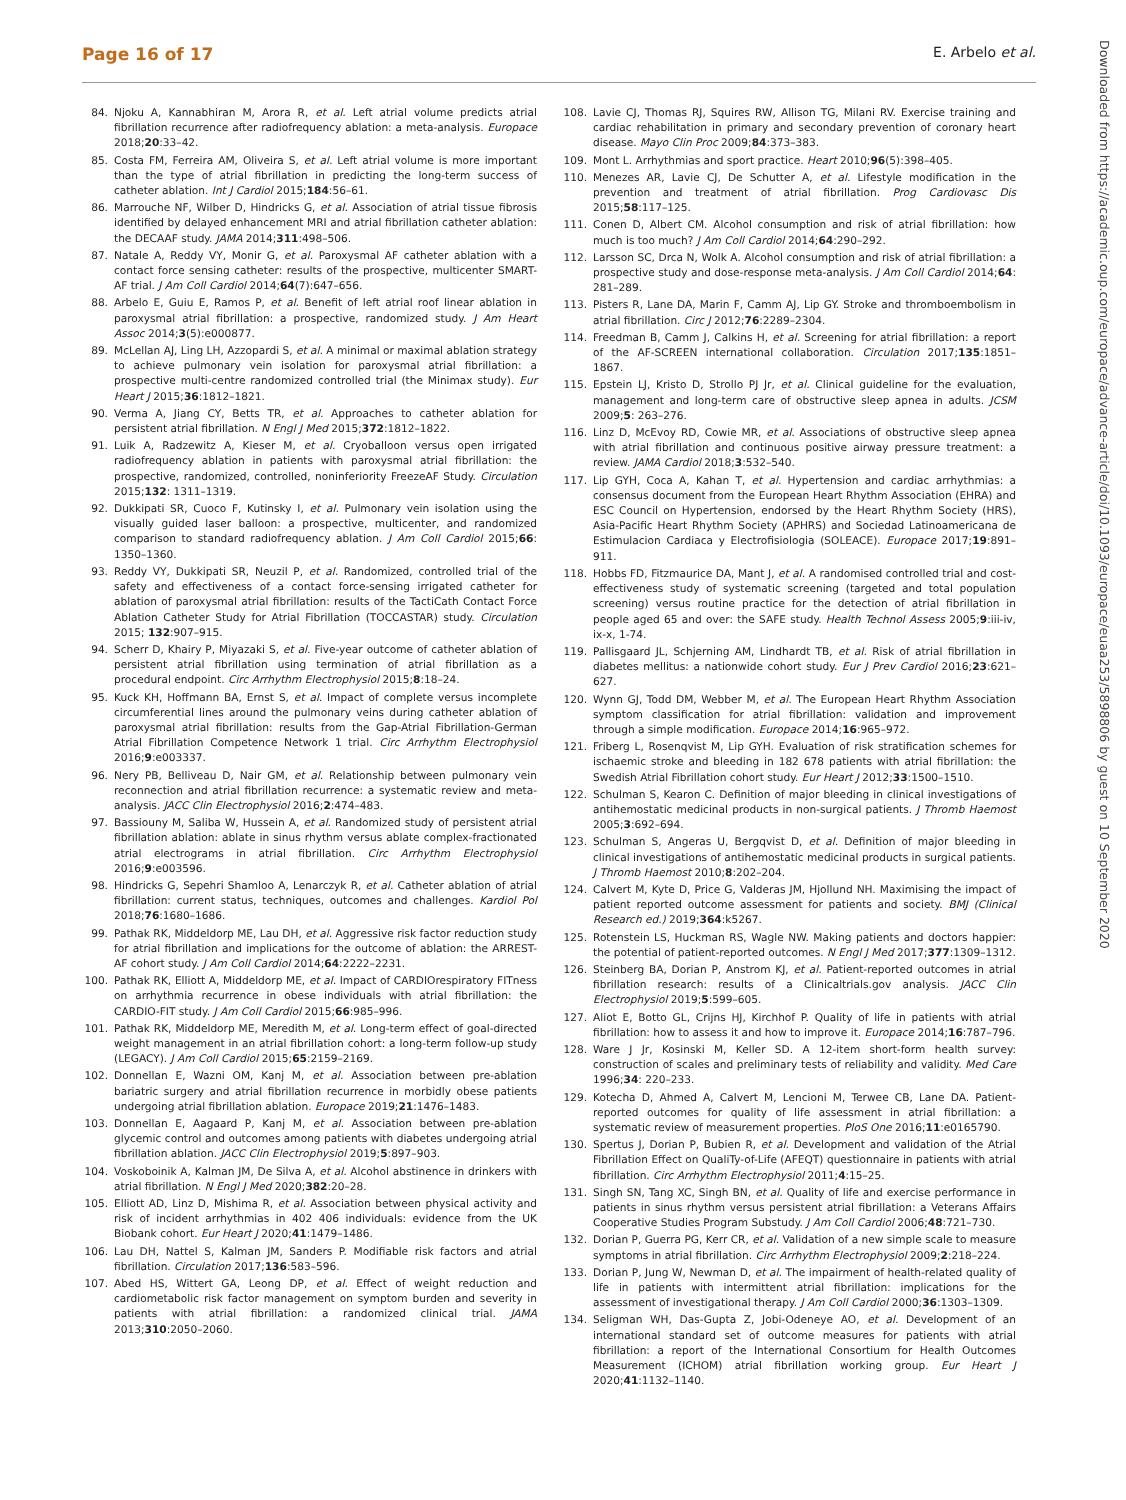Page 16 of 17 E. Arbelo et al.
84. Njoku A, Kannabhiran M, Arora R, et al. Left atrial volume predicts atrial fibrillation recurrence after radiofrequency ablation: a meta-analysis. Europace 2018;20:33–42.
85. Costa FM, Ferreira AM, Oliveira S, et al. Left atrial volume is more important than the type of atrial fibrillation in predicting the long-term success of catheter ablation. Int J Cardiol 2015;184:56–61.
86. Marrouche NF, Wilber D, Hindricks G, et al. Association of atrial tissue fibrosis identified by delayed enhancement MRI and atrial fibrillation catheter ablation: the DECAAF study. JAMA 2014;311:498–506.
87. Natale A, Reddy VY, Monir G, et al. Paroxysmal AF catheter ablation with a contact force sensing catheter: results of the prospective, multicenter SMART-AF trial. J Am Coll Cardiol 2014;64(7):647–656.
88. Arbelo E, Guiu E, Ramos P, et al. Benefit of left atrial roof linear ablation in paroxysmal atrial fibrillation: a prospective, randomized study. J Am Heart Assoc 2014;3(5):e000877.
89. McLellan AJ, Ling LH, Azzopardi S, et al. A minimal or maximal ablation strategy to achieve pulmonary vein isolation for paroxysmal atrial fibrillation: a prospective multi-centre randomized controlled trial (the Minimax study). Eur Heart J 2015;36:1812–1821.
90. Verma A, Jiang CY, Betts TR, et al. Approaches to catheter ablation for persistent atrial fibrillation. N Engl J Med 2015;372:1812–1822.
91. Luik A, Radzewitz A, Kieser M, et al. Cryoballoon versus open irrigated radiofrequency ablation in patients with paroxysmal atrial fibrillation: the prospective, randomized, controlled, noninferiority FreezeAF Study. Circulation 2015;132: 1311–1319.
92. Dukkipati SR, Cuoco F, Kutinsky I, et al. Pulmonary vein isolation using the visually guided laser balloon: a prospective, multicenter, and randomized comparison to standard radiofrequency ablation. J Am Coll Cardiol 2015;66: 1350–1360.
93. Reddy VY, Dukkipati SR, Neuzil P, et al. Randomized, controlled trial of the safety and effectiveness of a contact force-sensing irrigated catheter for ablation of paroxysmal atrial fibrillation: results of the TactiCath Contact Force Ablation Catheter Study for Atrial Fibrillation (TOCCASTAR) study. Circulation 2015; 132:907–915.
94. Scherr D, Khairy P, Miyazaki S, et al. Five-year outcome of catheter ablation of persistent atrial fibrillation using termination of atrial fibrillation as a procedural endpoint. Circ Arrhythm Electrophysiol 2015;8:18–24.
95. Kuck KH, Hoffmann BA, Ernst S, et al. Impact of complete versus incomplete circumferential lines around the pulmonary veins during catheter ablation of paroxysmal atrial fibrillation: results from the Gap-Atrial Fibrillation-German Atrial Fibrillation Competence Network 1 trial. Circ Arrhythm Electrophysiol 2016;9:e003337.
96. Nery PB, Belliveau D, Nair GM, et al. Relationship between pulmonary vein reconnection and atrial fibrillation recurrence: a systematic review and meta-analysis. JACC Clin Electrophysiol 2016;2:474–483.
97. Bassiouny M, Saliba W, Hussein A, et al. Randomized study of persistent atrial fibrillation ablation: ablate in sinus rhythm versus ablate complex-fractionated atrial electrograms in atrial fibrillation. Circ Arrhythm Electrophysiol 2016;9:e003596.
98. Hindricks G, Sepehri Shamloo A, Lenarczyk R, et al. Catheter ablation of atrial fibrillation: current status, techniques, outcomes and challenges. Kardiol Pol 2018;76:1680–1686.
99. Pathak RK, Middeldorp ME, Lau DH, et al. Aggressive risk factor reduction study for atrial fibrillation and implications for the outcome of ablation: the ARREST-AF cohort study. J Am Coll Cardiol 2014;64:2222–2231.
100. Pathak RK, Elliott A, Middeldorp ME, et al. Impact of CARDIOrespiratory FITness on arrhythmia recurrence in obese individuals with atrial fibrillation: the CARDIO-FIT study. J Am Coll Cardiol 2015;66:985–996.
101. Pathak RK, Middeldorp ME, Meredith M, et al. Long-term effect of goal-directed weight management in an atrial fibrillation cohort: a long-term follow-up study (LEGACY). J Am Coll Cardiol 2015;65:2159–2169.
102. Donnellan E, Wazni OM, Kanj M, et al. Association between pre-ablation bariatric surgery and atrial fibrillation recurrence in morbidly obese patients undergoing atrial fibrillation ablation. Europace 2019;21:1476–1483.
103. Donnellan E, Aagaard P, Kanj M, et al. Association between pre-ablation glycemic control and outcomes among patients with diabetes undergoing atrial fibrillation ablation. JACC Clin Electrophysiol 2019;5:897–903.
104. Voskoboinik A, Kalman JM, De Silva A, et al. Alcohol abstinence in drinkers with atrial fibrillation. N Engl J Med 2020;382:20–28.
105. Elliott AD, Linz D, Mishima R, et al. Association between physical activity and risk of incident arrhythmias in 402 406 individuals: evidence from the UK Biobank cohort. Eur Heart J 2020;41:1479–1486.
106. Lau DH, Nattel S, Kalman JM, Sanders P. Modifiable risk factors and atrial fibrillation. Circulation 2017;136:583–596.
107. Abed HS, Wittert GA, Leong DP, et al. Effect of weight reduction and cardiometabolic risk factor management on symptom burden and severity in patients with atrial fibrillation: a randomized clinical trial. JAMA 2013;310:2050–2060.
108. Lavie CJ, Thomas RJ, Squires RW, Allison TG, Milani RV. Exercise training and cardiac rehabilitation in primary and secondary prevention of coronary heart disease. Mayo Clin Proc 2009;84:373–383.
109. Mont L. Arrhythmias and sport practice. Heart 2010;96(5):398–405.
110. Menezes AR, Lavie CJ, De Schutter A, et al. Lifestyle modification in the prevention and treatment of atrial fibrillation. Prog Cardiovasc Dis 2015;58:117–125.
111. Conen D, Albert CM. Alcohol consumption and risk of atrial fibrillation: how much is too much? J Am Coll Cardiol 2014;64:290–292.
112. Larsson SC, Drca N, Wolk A. Alcohol consumption and risk of atrial fibrillation: a prospective study and dose-response meta-analysis. J Am Coll Cardiol 2014;64: 281–289.
113. Pisters R, Lane DA, Marin F, Camm AJ, Lip GY. Stroke and thromboembolism in atrial fibrillation. Circ J 2012;76:2289–2304.
114. Freedman B, Camm J, Calkins H, et al. Screening for atrial fibrillation: a report of the AF-SCREEN international collaboration. Circulation 2017;135:1851–1867.
115. Epstein LJ, Kristo D, Strollo PJ Jr, et al. Clinical guideline for the evaluation, management and long-term care of obstructive sleep apnea in adults. JCSM 2009;5: 263–276.
116. Linz D, McEvoy RD, Cowie MR, et al. Associations of obstructive sleep apnea with atrial fibrillation and continuous positive airway pressure treatment: a review. JAMA Cardiol 2018;3:532–540.
117. Lip GYH, Coca A, Kahan T, et al. Hypertension and cardiac arrhythmias: a consensus document from the European Heart Rhythm Association (EHRA) and ESC Council on Hypertension, endorsed by the Heart Rhythm Society (HRS), Asia-Pacific Heart Rhythm Society (APHRS) and Sociedad Latinoamericana de Estimulacion Cardiaca y Electrofisiologia (SOLEACE). Europace 2017;19:891–911.
118. Hobbs FD, Fitzmaurice DA, Mant J, et al. A randomised controlled trial and cost-effectiveness study of systematic screening (targeted and total population screening) versus routine practice for the detection of atrial fibrillation in people aged 65 and over: the SAFE study. Health Technol Assess 2005;9:iii-iv, ix-x, 1-74.
119. Pallisgaard JL, Schjerning AM, Lindhardt TB, et al. Risk of atrial fibrillation in diabetes mellitus: a nationwide cohort study. Eur J Prev Cardiol 2016;23:621–627.
120. Wynn GJ, Todd DM, Webber M, et al. The European Heart Rhythm Association symptom classification for atrial fibrillation: validation and improvement through a simple modification. Europace 2014;16:965–972.
121. Friberg L, Rosenqvist M, Lip GYH. Evaluation of risk stratification schemes for ischaemic stroke and bleeding in 182 678 patients with atrial fibrillation: the Swedish Atrial Fibrillation cohort study. Eur Heart J 2012;33:1500–1510.
122. Schulman S, Kearon C. Definition of major bleeding in clinical investigations of antihemostatic medicinal products in non-surgical patients. J Thromb Haemost 2005;3:692–694.
123. Schulman S, Angeras U, Bergqvist D, et al. Definition of major bleeding in clinical investigations of antihemostatic medicinal products in surgical patients. J Thromb Haemost 2010;8:202–204.
124. Calvert M, Kyte D, Price G, Valderas JM, Hjollund NH. Maximising the impact of patient reported outcome assessment for patients and society. BMJ (Clinical Research ed.) 2019;364:k5267.
125. Rotenstein LS, Huckman RS, Wagle NW. Making patients and doctors happier: the potential of patient-reported outcomes. N Engl J Med 2017;377:1309–1312.
126. Steinberg BA, Dorian P, Anstrom KJ, et al. Patient-reported outcomes in atrial fibrillation research: results of a Clinicaltrials.gov analysis. JACC Clin Electrophysiol 2019;5:599–605.
127. Aliot E, Botto GL, Crijns HJ, Kirchhof P. Quality of life in patients with atrial fibrillation: how to assess it and how to improve it. Europace 2014;16:787–796.
128. Ware J Jr, Kosinski M, Keller SD. A 12-item short-form health survey: construction of scales and preliminary tests of reliability and validity. Med Care 1996;34: 220–233.
129. Kotecha D, Ahmed A, Calvert M, Lencioni M, Terwee CB, Lane DA. Patient-reported outcomes for quality of life assessment in atrial fibrillation: a systematic review of measurement properties. PloS One 2016;11:e0165790.
130. Spertus J, Dorian P, Bubien R, et al. Development and validation of the Atrial Fibrillation Effect on QualiTy-of-Life (AFEQT) questionnaire in patients with atrial fibrillation. Circ Arrhythm Electrophysiol 2011;4:15–25.
131. Singh SN, Tang XC, Singh BN, et al. Quality of life and exercise performance in patients in sinus rhythm versus persistent atrial fibrillation: a Veterans Affairs Cooperative Studies Program Substudy. J Am Coll Cardiol 2006;48:721–730.
132. Dorian P, Guerra PG, Kerr CR, et al. Validation of a new simple scale to measure symptoms in atrial fibrillation. Circ Arrhythm Electrophysiol 2009;2:218–224.
133. Dorian P, Jung W, Newman D, et al. The impairment of health-related quality of life in patients with intermittent atrial fibrillation: implications for the assessment of investigational therapy. J Am Coll Cardiol 2000;36:1303–1309.
134. Seligman WH, Das-Gupta Z, Jobi-Odeneye AO, et al. Development of an international standard set of outcome measures for patients with atrial fibrillation: a report of the International Consortium for Health Outcomes Measurement (ICHOM) atrial fibrillation working group. Eur Heart J 2020;41:1132–1140.
Downloaded from https://academic.oup.com/europace/advance-article/doi/10.1093/europace/euaa253/5898806 by guest on 10 September 2020